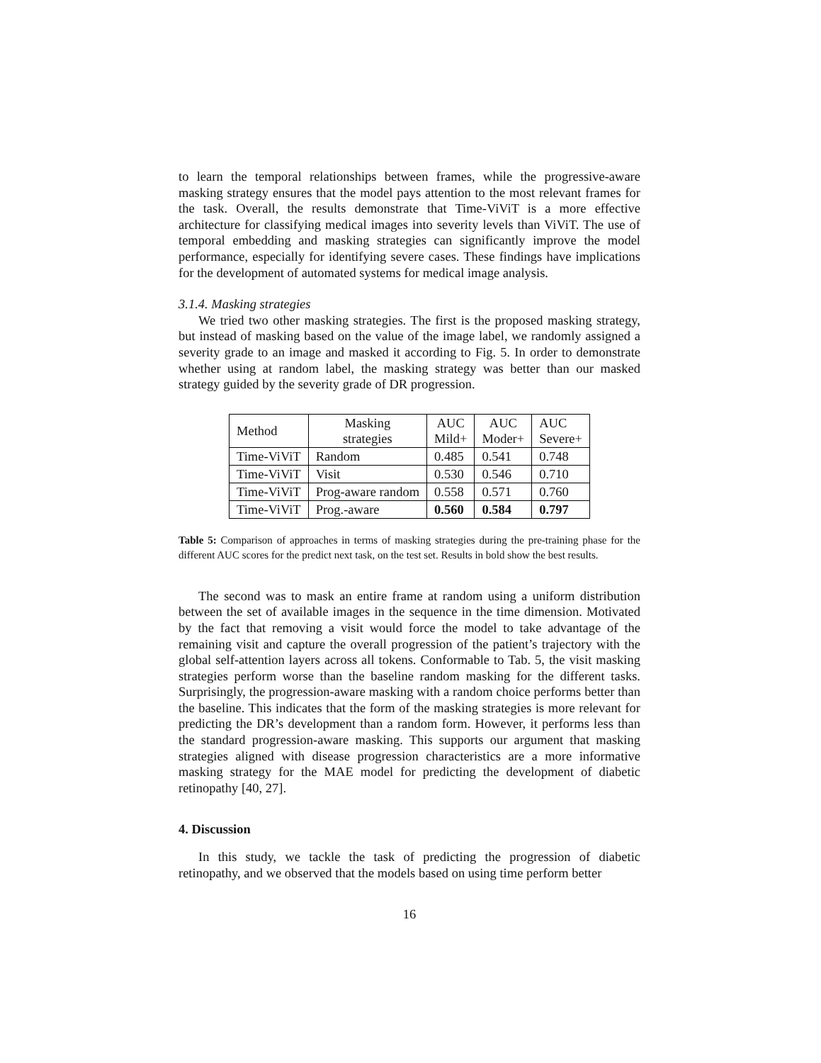to learn the temporal relationships between frames, while the progressive-aware masking strategy ensures that the model pays attention to the most relevant frames for the task. Overall, the results demonstrate that Time-ViViT is a more effective architecture for classifying medical images into severity levels than ViViT. The use of temporal embedding and masking strategies can significantly improve the model performance, especially for identifying severe cases. These findings have implications for the development of automated systems for medical image analysis.
3.1.4. Masking strategies
We tried two other masking strategies. The first is the proposed masking strategy, but instead of masking based on the value of the image label, we randomly assigned a severity grade to an image and masked it according to Fig. 5. In order to demonstrate whether using at random label, the masking strategy was better than our masked strategy guided by the severity grade of DR progression.
| Method | Masking strategies | AUC Mild+ | AUC Moder+ | AUC Severe+ |
| --- | --- | --- | --- | --- |
| Time-ViViT | Random | 0.485 | 0.541 | 0.748 |
| Time-ViViT | Visit | 0.530 | 0.546 | 0.710 |
| Time-ViViT | Prog-aware random | 0.558 | 0.571 | 0.760 |
| Time-ViViT | Prog.-aware | 0.560 | 0.584 | 0.797 |
Table 5: Comparison of approaches in terms of masking strategies during the pre-training phase for the different AUC scores for the predict next task, on the test set. Results in bold show the best results.
The second was to mask an entire frame at random using a uniform distribution between the set of available images in the sequence in the time dimension. Motivated by the fact that removing a visit would force the model to take advantage of the remaining visit and capture the overall progression of the patient’s trajectory with the global self-attention layers across all tokens. Conformable to Tab. 5, the visit masking strategies perform worse than the baseline random masking for the different tasks. Surprisingly, the progression-aware masking with a random choice performs better than the baseline. This indicates that the form of the masking strategies is more relevant for predicting the DR’s development than a random form. However, it performs less than the standard progression-aware masking. This supports our argument that masking strategies aligned with disease progression characteristics are a more informative masking strategy for the MAE model for predicting the development of diabetic retinopathy [40, 27].
4. Discussion
In this study, we tackle the task of predicting the progression of diabetic retinopathy, and we observed that the models based on using time perform better
16